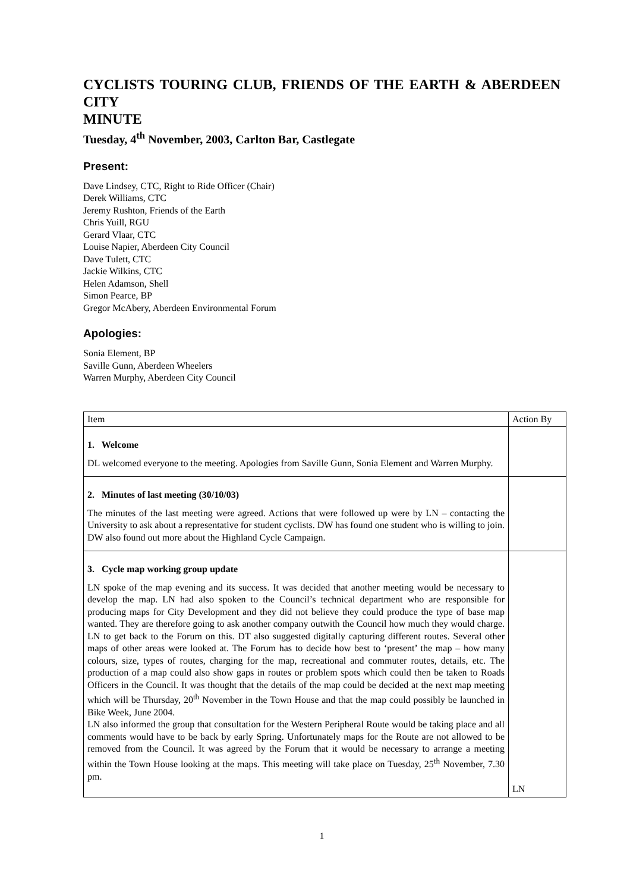CYCLISTS TOURING CLUB, FRIENDS OF THE EARTH & ABERDEEN CITY
MINUTE
Tuesday, 4<sup>th</sup> November, 2003, Carlton Bar, Castlegate
Present:
Dave Lindsey, CTC, Right to Ride Officer (Chair)
Derek Williams, CTC
Jeremy Rushton, Friends of the Earth
Chris Yuill, RGU
Gerard Vlaar, CTC
Louise Napier, Aberdeen City Council
Dave Tulett, CTC
Jackie Wilkins, CTC
Helen Adamson, Shell
Simon Pearce, BP
Gregor McAbery, Aberdeen Environmental Forum
Apologies:
Sonia Element, BP
Saville Gunn, Aberdeen Wheelers
Warren Murphy, Aberdeen City Council
| Item | Action By |
| 1. Welcome DL welcomed everyone to the meeting. Apologies from Saville Gunn, Sonia Element and Warren Murphy. | |
| 2. Minutes of last meeting (30/10/03) The minutes of the last meeting were agreed. Actions that were followed up were by LN – contacting the University to ask about a representative for student cyclists. DW has found one student who is willing to join. DW also found out more about the Highland Cycle Campaign. | |
| 3. Cycle map working group update LN spoke of the map evening and its success. It was decided that another meeting would be necessary to develop the map. LN had also spoken to the Council’s technical department who are responsible for producing maps for City Development and they did not believe they could produce the type of base map wanted. They are therefore going to ask another company outwith the Council how much they would charge. LN to get back to the Forum on this. DT also suggested digitally capturing different routes. Several other maps of other areas were looked at. The Forum has to decide how best to ‘present’ the map – how many colours, size, types of routes, charging for the map, recreational and commuter routes, details, etc. The production of a map could also show gaps in routes or problem spots which could then be taken to Roads Officers in the Council. It was thought that the details of the map could be decided at the next map meeting which will be Thursday, 20<sup>th</sup> November in the Town House and that the map could possibly be launched in Bike Week, June 2004. LN also informed the group that consultation for the Western Peripheral Route would be taking place and all comments would have to be back by early Spring. Unfortunately maps for the Route are not allowed to be removed from the Council. It was agreed by the Forum that it would be necessary to arrange a meeting within the Town House looking at the maps. This meeting will take place on Tuesday, 25<sup>th</sup> November, 7.30 pm. | LN |
1